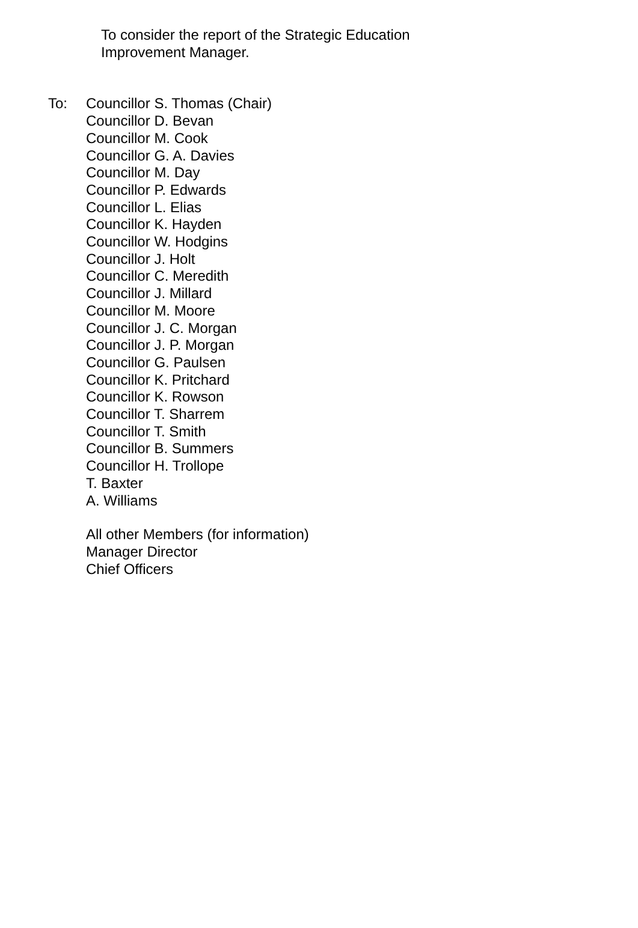To consider the report of the Strategic Education
Improvement Manager.
To: Councillor S. Thomas (Chair)
Councillor D. Bevan
Councillor M. Cook
Councillor G. A. Davies
Councillor M. Day
Councillor P. Edwards
Councillor L. Elias
Councillor K. Hayden
Councillor W. Hodgins
Councillor J. Holt
Councillor C. Meredith
Councillor J. Millard
Councillor M. Moore
Councillor J. C. Morgan
Councillor J. P. Morgan
Councillor G. Paulsen
Councillor K. Pritchard
Councillor K. Rowson
Councillor T. Sharrem
Councillor T. Smith
Councillor B. Summers
Councillor H. Trollope
T. Baxter
A. Williams
All other Members (for information)
Manager Director
Chief Officers